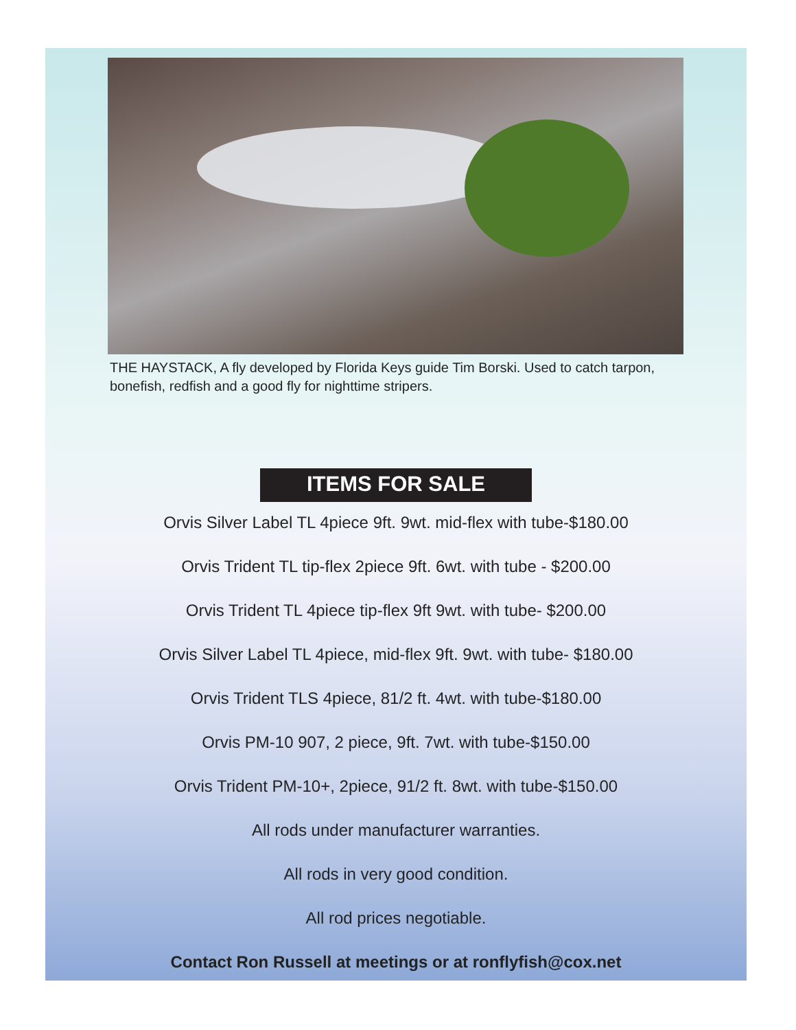THE HAYSTACK, A fly developed by Florida Keys guide Tim Borski. Used to catch tarpon, bonefish, redfish and a good fly for nighttime stripers.
ITEMS FOR SALE
Orvis Silver Label TL 4piece 9ft. 9wt. mid-flex with tube-$180.00
Orvis Trident TL tip-flex 2piece 9ft. 6wt. with tube - $200.00
Orvis Trident TL 4piece tip-flex 9ft 9wt. with tube- $200.00
Orvis Silver Label TL 4piece, mid-flex 9ft. 9wt. with tube- $180.00
Orvis Trident TLS 4piece, 81/2 ft. 4wt. with tube-$180.00
Orvis PM-10 907, 2 piece, 9ft. 7wt. with tube-$150.00
Orvis Trident PM-10+, 2piece, 91/2 ft. 8wt. with tube-$150.00
All rods under manufacturer warranties.
All rods in very good condition.
All rod prices negotiable.
Contact Ron Russell at meetings or at ronflyfish@cox.net